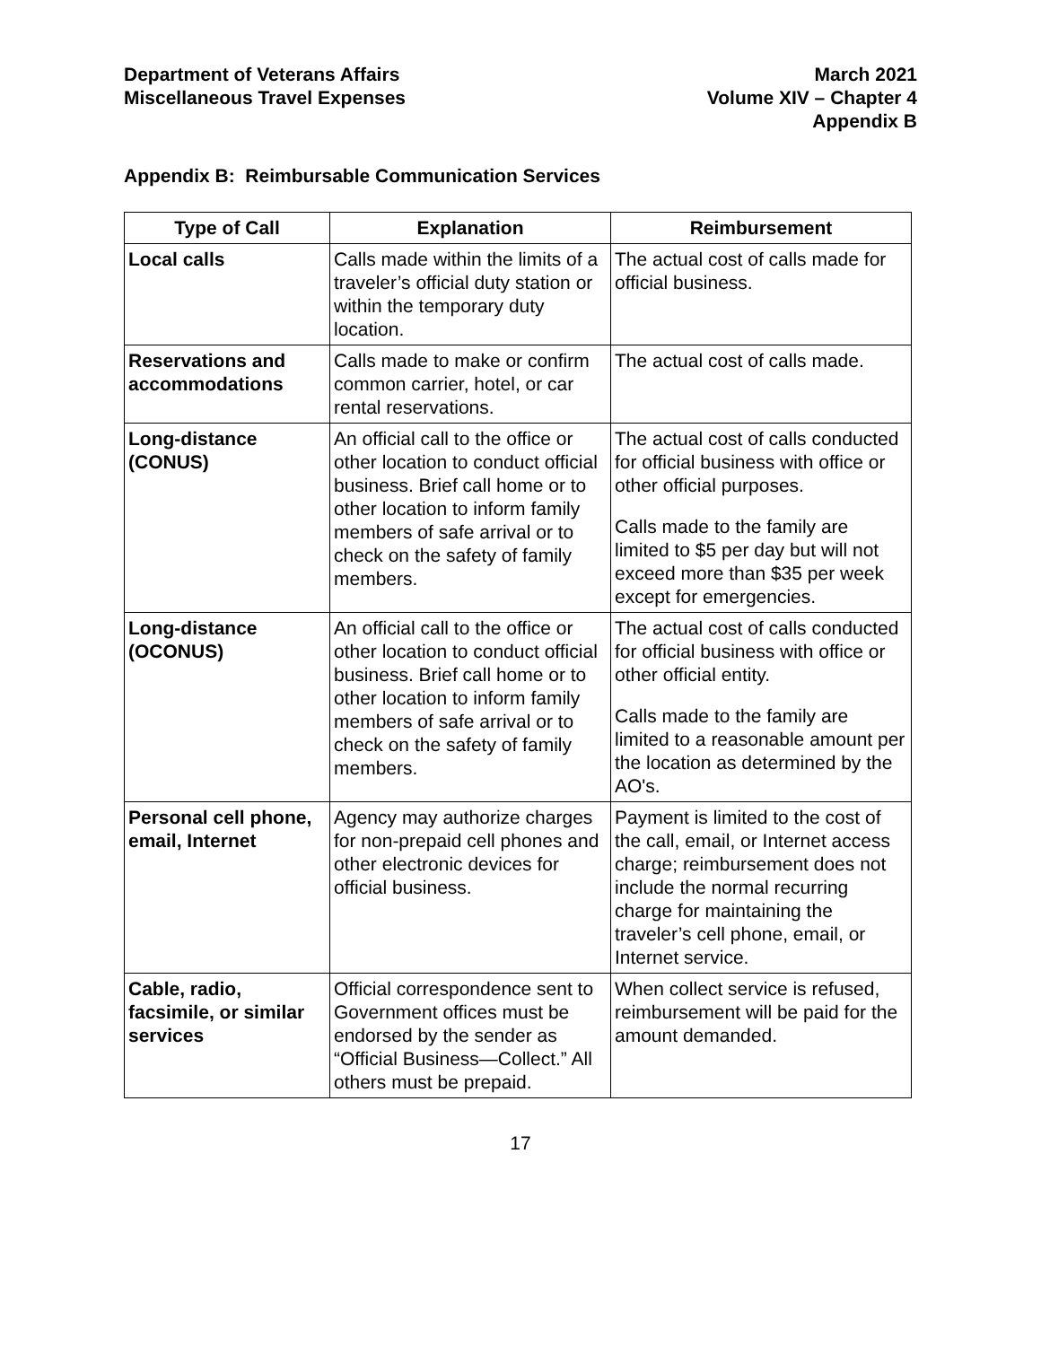Department of Veterans Affairs
Miscellaneous Travel Expenses
March 2021
Volume XIV – Chapter 4
Appendix B
Appendix B: Reimbursable Communication Services
| Type of Call | Explanation | Reimbursement |
| --- | --- | --- |
| Local calls | Calls made within the limits of a traveler’s official duty station or within the temporary duty location. | The actual cost of calls made for official business. |
| Reservations and accommodations | Calls made to make or confirm common carrier, hotel, or car rental reservations. | The actual cost of calls made. |
| Long-distance (CONUS) | An official call to the office or other location to conduct official business. Brief call home or to other location to inform family members of safe arrival or to check on the safety of family members. | The actual cost of calls conducted for official business with office or other official purposes. Calls made to the family are limited to $5 per day but will not exceed more than $35 per week except for emergencies. |
| Long-distance (OCONUS) | An official call to the office or other location to conduct official business. Brief call home or to other location to inform family members of safe arrival or to check on the safety of family members. | The actual cost of calls conducted for official business with office or other official entity. Calls made to the family are limited to a reasonable amount per the location as determined by the AO's. |
| Personal cell phone, email, Internet | Agency may authorize charges for non-prepaid cell phones and other electronic devices for official business. | Payment is limited to the cost of the call, email, or Internet access charge; reimbursement does not include the normal recurring charge for maintaining the traveler’s cell phone, email, or Internet service. |
| Cable, radio, facsimile, or similar services | Official correspondence sent to Government offices must be endorsed by the sender as “Official Business—Collect.” All others must be prepaid. | When collect service is refused, reimbursement will be paid for the amount demanded. |
17